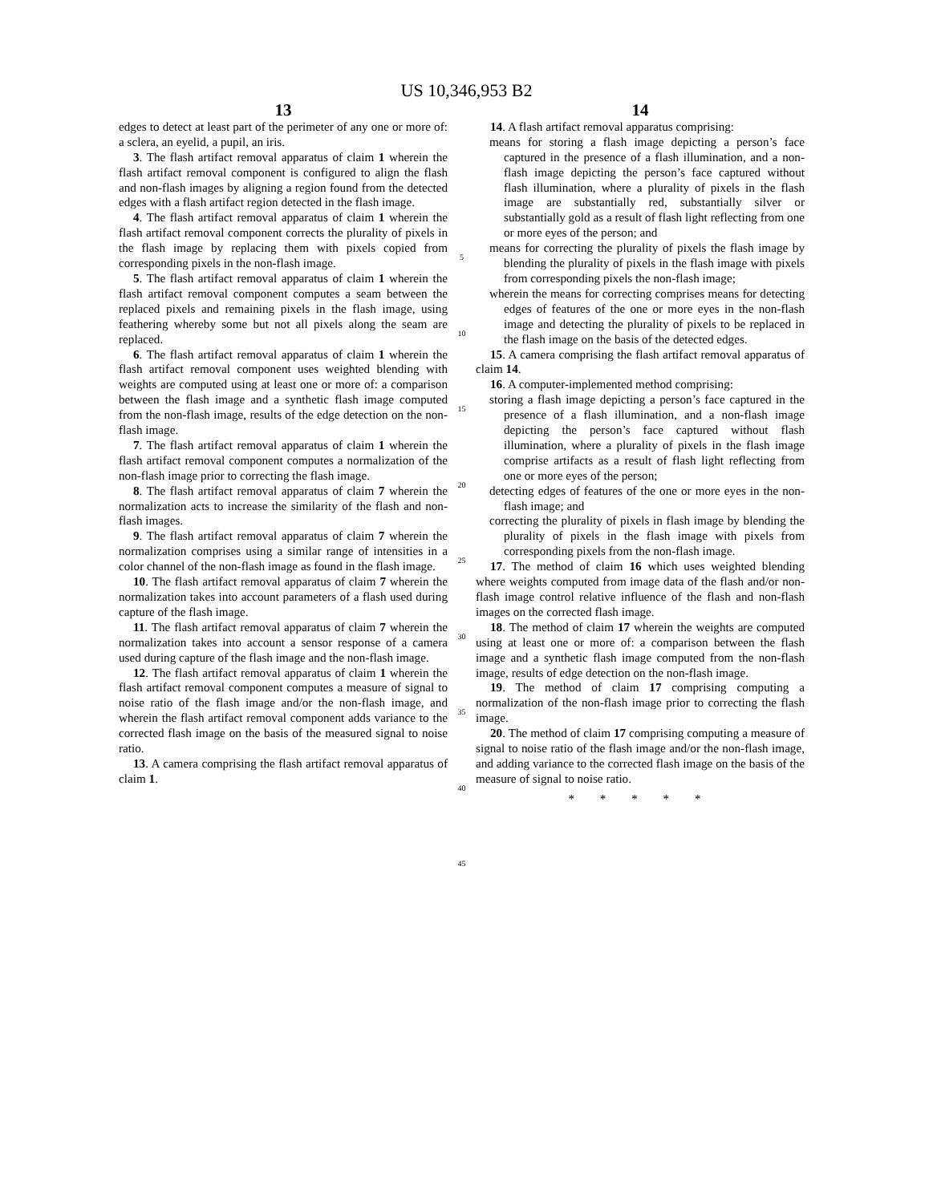US 10,346,953 B2
13
edges to detect at least part of the perimeter of any one or more of: a sclera, an eyelid, a pupil, an iris.
3. The flash artifact removal apparatus of claim 1 wherein the flash artifact removal component is configured to align the flash and non-flash images by aligning a region found from the detected edges with a flash artifact region detected in the flash image.
4. The flash artifact removal apparatus of claim 1 wherein the flash artifact removal component corrects the plurality of pixels in the flash image by replacing them with pixels copied from corresponding pixels in the non-flash image.
5. The flash artifact removal apparatus of claim 1 wherein the flash artifact removal component computes a seam between the replaced pixels and remaining pixels in the flash image, using feathering whereby some but not all pixels along the seam are replaced.
6. The flash artifact removal apparatus of claim 1 wherein the flash artifact removal component uses weighted blending with weights are computed using at least one or more of: a comparison between the flash image and a synthetic flash image computed from the non-flash image, results of the edge detection on the non-flash image.
7. The flash artifact removal apparatus of claim 1 wherein the flash artifact removal component computes a normalization of the non-flash image prior to correcting the flash image.
8. The flash artifact removal apparatus of claim 7 wherein the normalization acts to increase the similarity of the flash and non-flash images.
9. The flash artifact removal apparatus of claim 7 wherein the normalization comprises using a similar range of intensities in a color channel of the non-flash image as found in the flash image.
10. The flash artifact removal apparatus of claim 7 wherein the normalization takes into account parameters of a flash used during capture of the flash image.
11. The flash artifact removal apparatus of claim 7 wherein the normalization takes into account a sensor response of a camera used during capture of the flash image and the non-flash image.
12. The flash artifact removal apparatus of claim 1 wherein the flash artifact removal component computes a measure of signal to noise ratio of the flash image and/or the non-flash image, and wherein the flash artifact removal component adds variance to the corrected flash image on the basis of the measured signal to noise ratio.
13. A camera comprising the flash artifact removal apparatus of claim 1.
5
10
15
20
25
30
35
40
45
14
14. A flash artifact removal apparatus comprising:
means for storing a flash image depicting a person’s face captured in the presence of a flash illumination, and a non-flash image depicting the person’s face captured without flash illumination, where a plurality of pixels in the flash image are substantially red, substantially silver or substantially gold as a result of flash light reflecting from one or more eyes of the person; and
means for correcting the plurality of pixels the flash image by blending the plurality of pixels in the flash image with pixels from corresponding pixels the non-flash image;
wherein the means for correcting comprises means for detecting edges of features of the one or more eyes in the non-flash image and detecting the plurality of pixels to be replaced in the flash image on the basis of the detected edges.
15. A camera comprising the flash artifact removal apparatus of claim 14.
16. A computer-implemented method comprising:
storing a flash image depicting a person’s face captured in the presence of a flash illumination, and a non-flash image depicting the person’s face captured without flash illumination, where a plurality of pixels in the flash image comprise artifacts as a result of flash light reflecting from one or more eyes of the person;
detecting edges of features of the one or more eyes in the non-flash image; and
correcting the plurality of pixels in flash image by blending the plurality of pixels in the flash image with pixels from corresponding pixels from the non-flash image.
17. The method of claim 16 which uses weighted blending where weights computed from image data of the flash and/or non-flash image control relative influence of the flash and non-flash images on the corrected flash image.
18. The method of claim 17 wherein the weights are computed using at least one or more of: a comparison between the flash image and a synthetic flash image computed from the non-flash image, results of edge detection on the non-flash image.
19. The method of claim 17 comprising computing a normalization of the non-flash image prior to correcting the flash image.
20. The method of claim 17 comprising computing a measure of signal to noise ratio of the flash image and/or the non-flash image, and adding variance to the corrected flash image on the basis of the measure of signal to noise ratio.
* * * * *